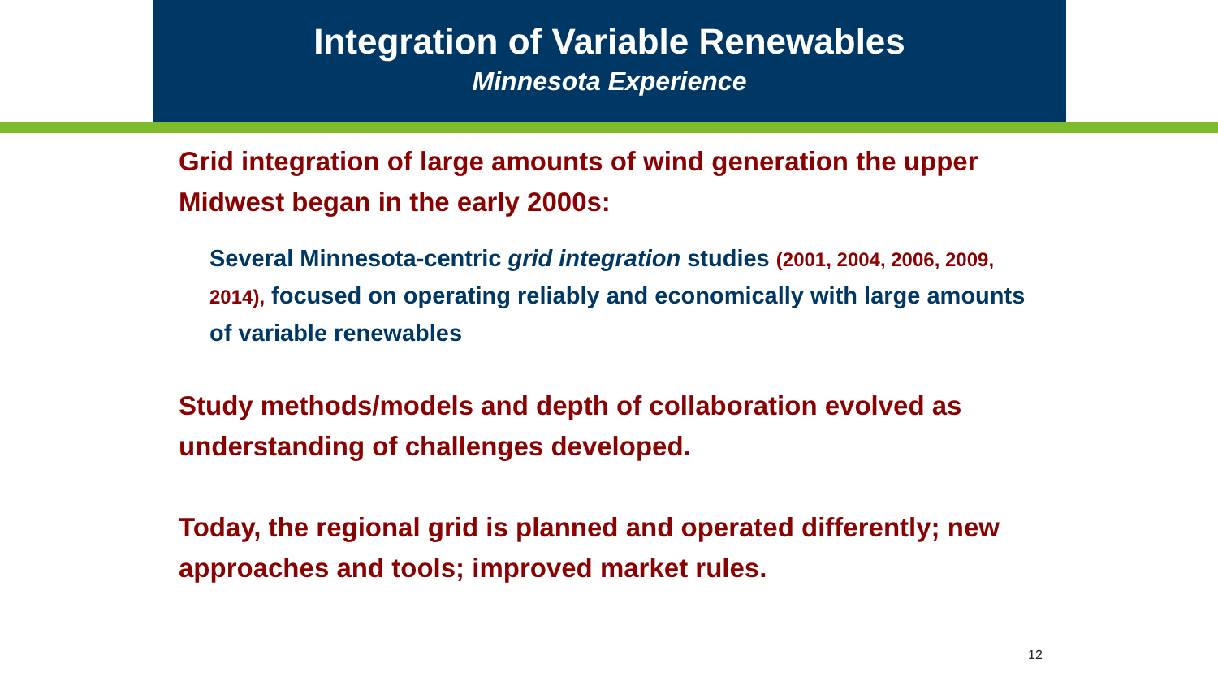Integration of Variable Renewables
Minnesota Experience
Grid integration of large amounts of wind generation the upper Midwest began in the early 2000s:
Several Minnesota-centric grid integration studies (2001, 2004, 2006, 2009, 2014), focused on operating reliably and economically with large amounts of variable renewables
Study methods/models and depth of collaboration evolved as understanding of challenges developed.
Today, the regional grid is planned and operated differently; new approaches and tools; improved market rules.
12